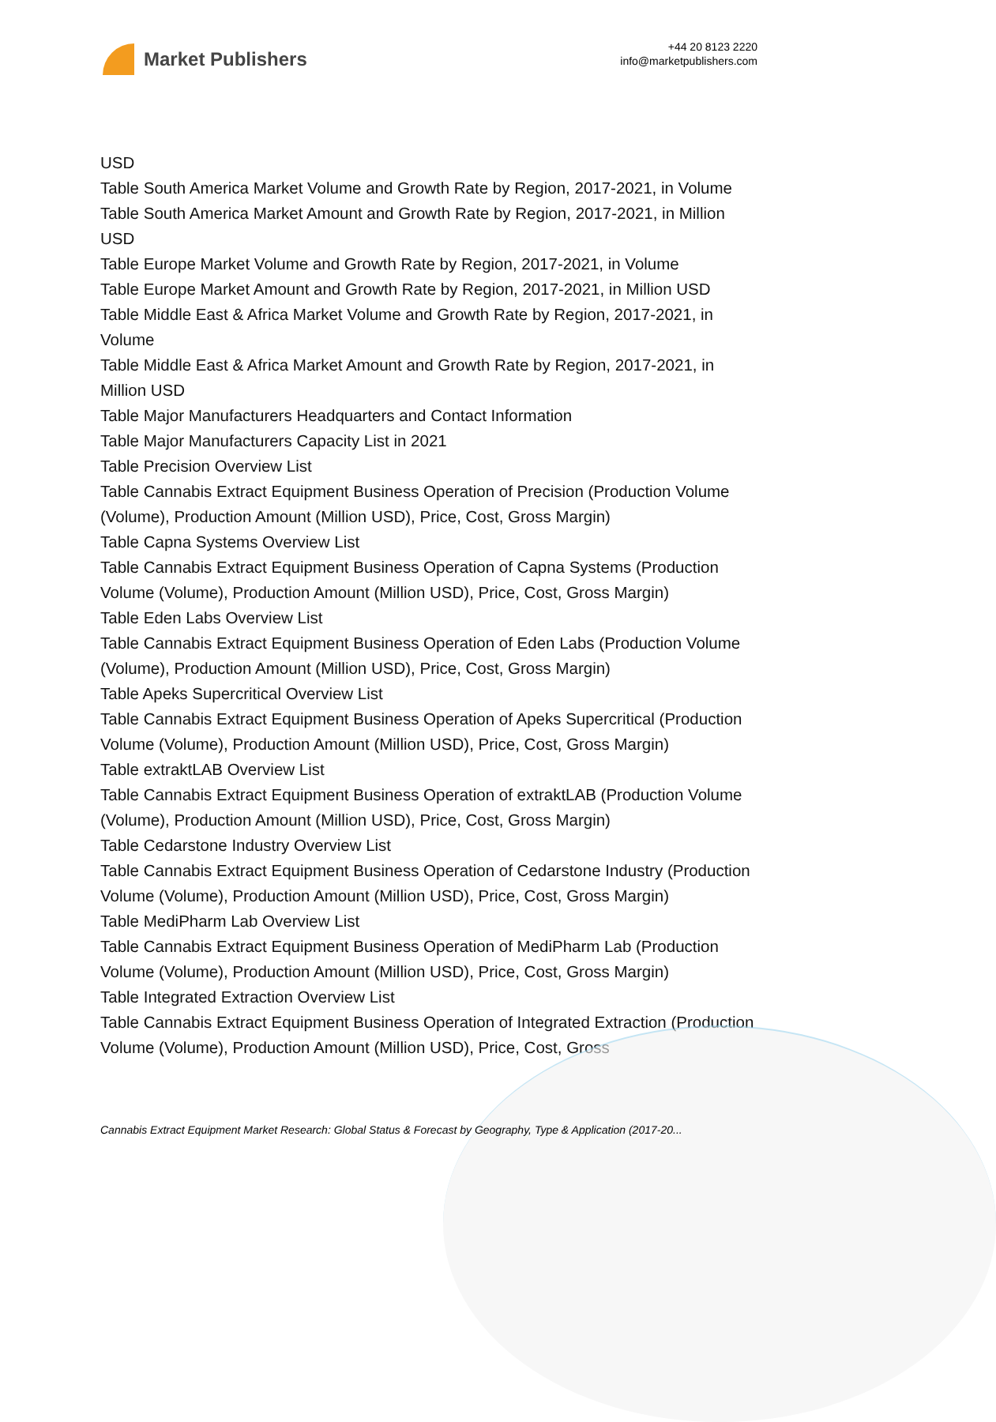Market Publishers
+44 20 8123 2220
info@marketpublishers.com
USD
Table South America Market Volume and Growth Rate by Region, 2017-2021, in Volume
Table South America Market Amount and Growth Rate by Region, 2017-2021, in Million USD
Table Europe Market Volume and Growth Rate by Region, 2017-2021, in Volume
Table Europe Market Amount and Growth Rate by Region, 2017-2021, in Million USD
Table Middle East & Africa Market Volume and Growth Rate by Region, 2017-2021, in Volume
Table Middle East & Africa Market Amount and Growth Rate by Region, 2017-2021, in Million USD
Table Major Manufacturers Headquarters and Contact Information
Table Major Manufacturers Capacity List in 2021
Table Precision Overview List
Table Cannabis Extract Equipment Business Operation of Precision (Production Volume (Volume), Production Amount (Million USD), Price, Cost, Gross Margin)
Table Capna Systems Overview List
Table Cannabis Extract Equipment Business Operation of Capna Systems (Production Volume (Volume), Production Amount (Million USD), Price, Cost, Gross Margin)
Table Eden Labs Overview List
Table Cannabis Extract Equipment Business Operation of Eden Labs (Production Volume (Volume), Production Amount (Million USD), Price, Cost, Gross Margin)
Table Apeks Supercritical Overview List
Table Cannabis Extract Equipment Business Operation of Apeks Supercritical (Production Volume (Volume), Production Amount (Million USD), Price, Cost, Gross Margin)
Table extraktLAB Overview List
Table Cannabis Extract Equipment Business Operation of extraktLAB (Production Volume (Volume), Production Amount (Million USD), Price, Cost, Gross Margin)
Table Cedarstone Industry Overview List
Table Cannabis Extract Equipment Business Operation of Cedarstone Industry (Production Volume (Volume), Production Amount (Million USD), Price, Cost, Gross Margin)
Table MediPharm Lab Overview List
Table Cannabis Extract Equipment Business Operation of MediPharm Lab (Production Volume (Volume), Production Amount (Million USD), Price, Cost, Gross Margin)
Table Integrated Extraction Overview List
Table Cannabis Extract Equipment Business Operation of Integrated Extraction (Production Volume (Volume), Production Amount (Million USD), Price, Cost, Gross
Cannabis Extract Equipment Market Research: Global Status & Forecast by Geography, Type & Application (2017-20...